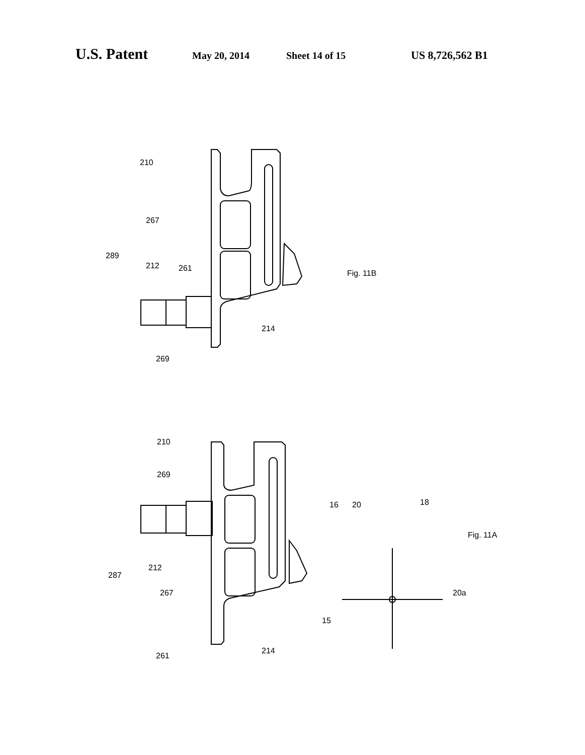U.S. Patent May 20, 2014 Sheet 14 of 15 US 8,726,562 B1
210
267
289
212 261
214
269
Fig. 11B
210
269
287
212
267
261
214
15
16 20 18
20a
Fig. 11A